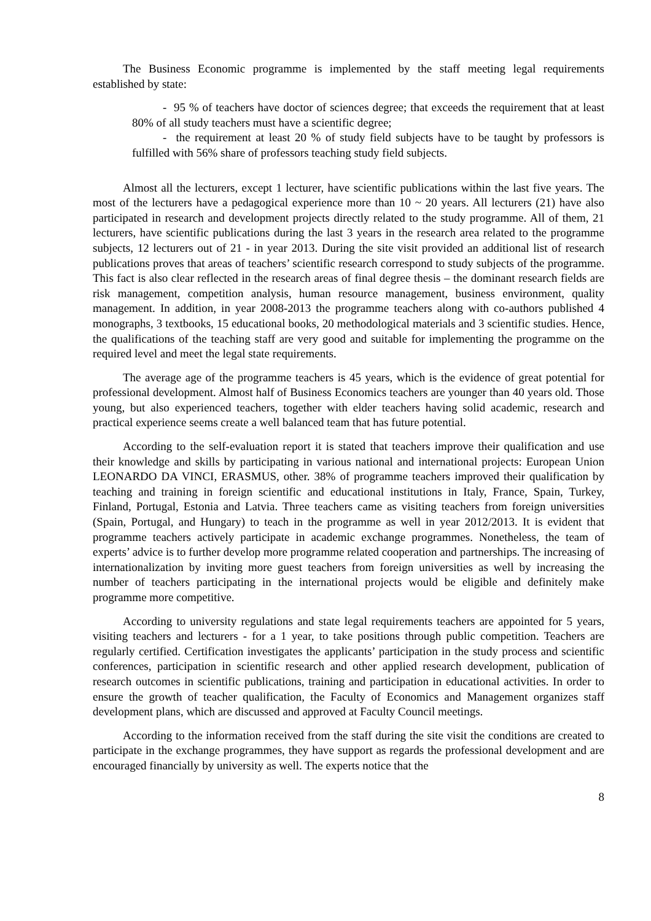The Business Economic programme is implemented by the staff meeting legal requirements established by state:
- 95 % of teachers have doctor of sciences degree; that exceeds the requirement that at least 80% of all study teachers must have a scientific degree;
- the requirement at least 20 % of study field subjects have to be taught by professors is fulfilled with 56% share of professors teaching study field subjects.
Almost all the lecturers, except 1 lecturer, have scientific publications within the last five years. The most of the lecturers have a pedagogical experience more than 10 ~ 20 years. All lecturers (21) have also participated in research and development projects directly related to the study programme. All of them, 21 lecturers, have scientific publications during the last 3 years in the research area related to the programme subjects, 12 lecturers out of 21 - in year 2013. During the site visit provided an additional list of research publications proves that areas of teachers’ scientific research correspond to study subjects of the programme. This fact is also clear reflected in the research areas of final degree thesis – the dominant research fields are risk management, competition analysis, human resource management, business environment, quality management. In addition, in year 2008-2013 the programme teachers along with co-authors published 4 monographs, 3 textbooks, 15 educational books, 20 methodological materials and 3 scientific studies. Hence, the qualifications of the teaching staff are very good and suitable for implementing the programme on the required level and meet the legal state requirements.
The average age of the programme teachers is 45 years, which is the evidence of great potential for professional development. Almost half of Business Economics teachers are younger than 40 years old. Those young, but also experienced teachers, together with elder teachers having solid academic, research and practical experience seems create a well balanced team that has future potential.
According to the self-evaluation report it is stated that teachers improve their qualification and use their knowledge and skills by participating in various national and international projects: European Union LEONARDO DA VINCI, ERASMUS, other. 38% of programme teachers improved their qualification by teaching and training in foreign scientific and educational institutions in Italy, France, Spain, Turkey, Finland, Portugal, Estonia and Latvia. Three teachers came as visiting teachers from foreign universities (Spain, Portugal, and Hungary) to teach in the programme as well in year 2012/2013. It is evident that programme teachers actively participate in academic exchange programmes. Nonetheless, the team of experts’ advice is to further develop more programme related cooperation and partnerships. The increasing of internationalization by inviting more guest teachers from foreign universities as well by increasing the number of teachers participating in the international projects would be eligible and definitely make programme more competitive.
According to university regulations and state legal requirements teachers are appointed for 5 years, visiting teachers and lecturers - for a 1 year, to take positions through public competition. Teachers are regularly certified. Certification investigates the applicants’ participation in the study process and scientific conferences, participation in scientific research and other applied research development, publication of research outcomes in scientific publications, training and participation in educational activities. In order to ensure the growth of teacher qualification, the Faculty of Economics and Management organizes staff development plans, which are discussed and approved at Faculty Council meetings.
According to the information received from the staff during the site visit the conditions are created to participate in the exchange programmes, they have support as regards the professional development and are encouraged financially by university as well. The experts notice that the
8